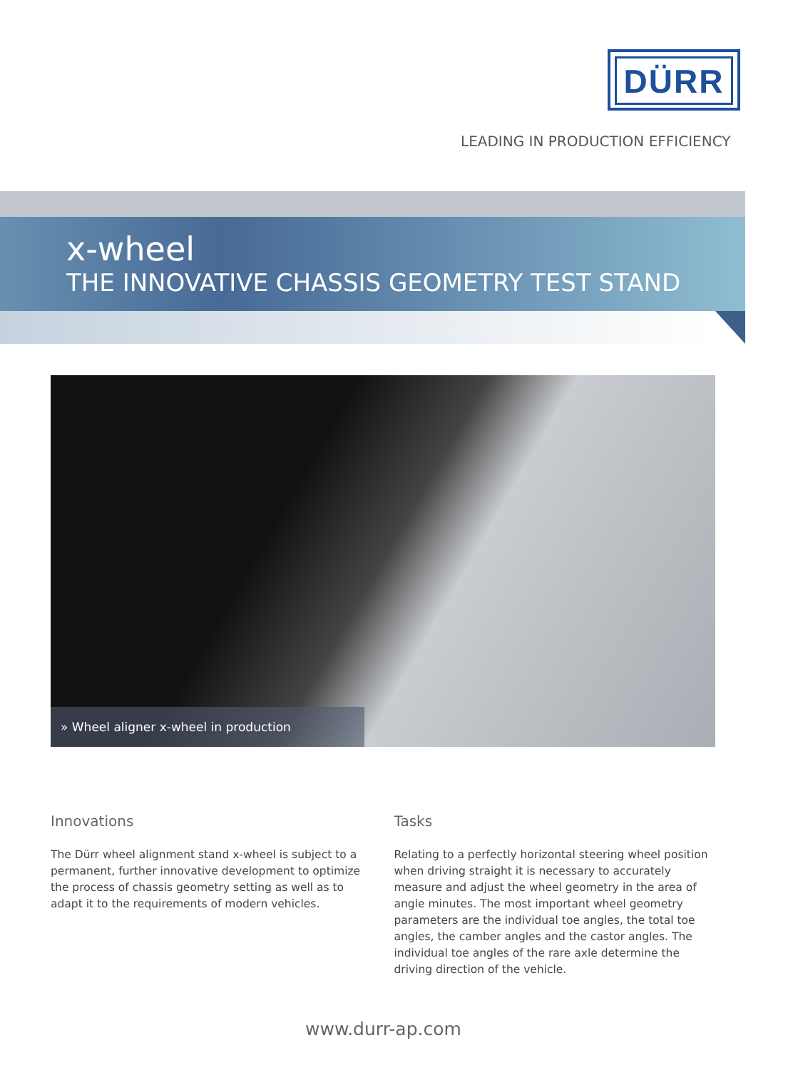DÜRR
LEADING IN PRODUCTION EFFICIENCY
x-wheel
THE INNOVATIVE CHASSIS GEOMETRY TEST STAND
» Wheel aligner x-wheel in production
Innovations
The Dürr wheel alignment stand x-wheel is subject to a permanent, further innovative development to optimize the process of chassis geometry setting as well as to adapt it to the requirements of modern vehicles.
Tasks
Relating to a perfectly horizontal steering wheel position when driving straight it is necessary to accurately measure and adjust the wheel geometry in the area of angle minutes. The most important wheel geometry parameters are the individual toe angles, the total toe angles, the camber angles and the castor angles. The individual toe angles of the rare axle determine the driving direction of the vehicle.
www.durr-ap.com